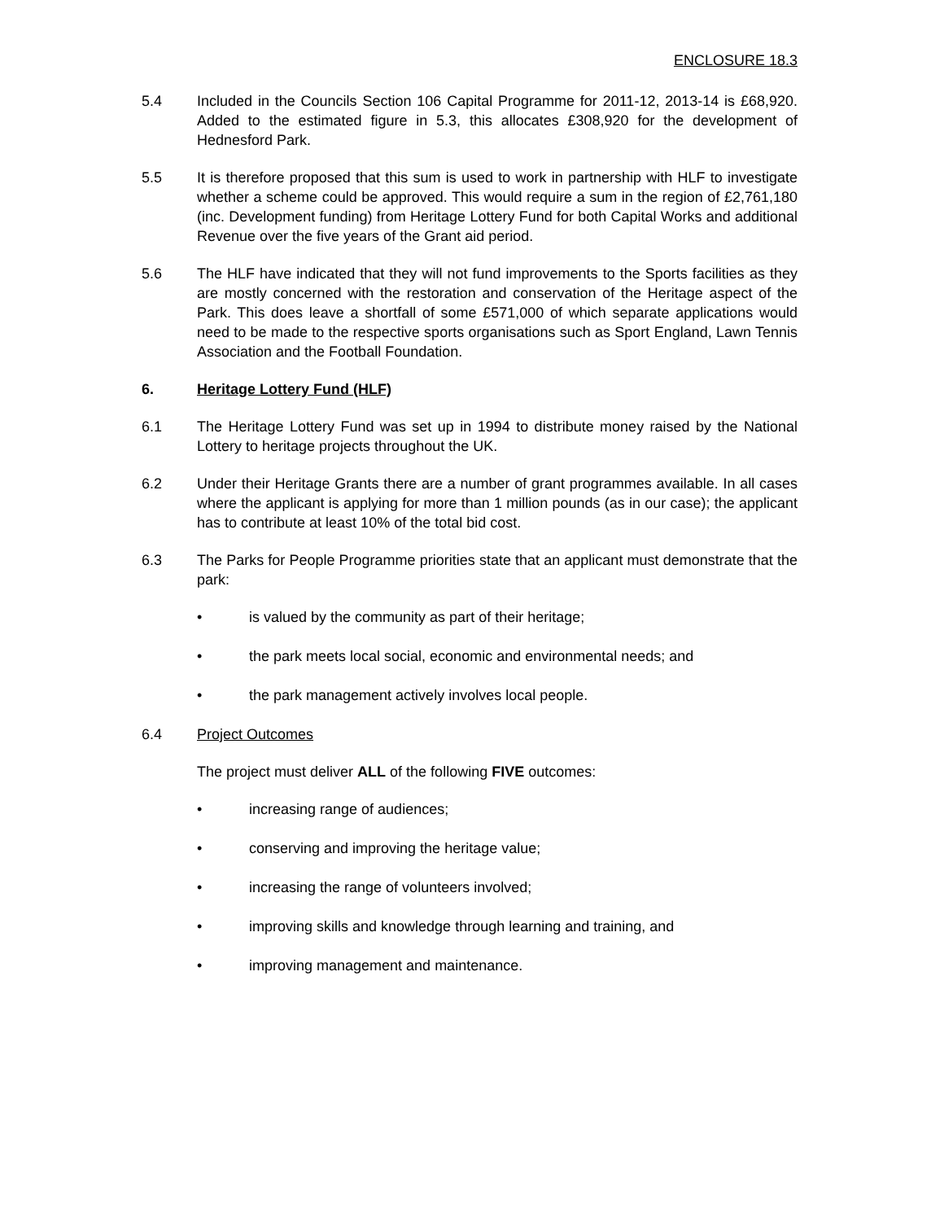ENCLOSURE 18.3
5.4 Included in the Councils Section 106 Capital Programme for 2011-12, 2013-14 is £68,920. Added to the estimated figure in 5.3, this allocates £308,920 for the development of Hednesford Park.
5.5 It is therefore proposed that this sum is used to work in partnership with HLF to investigate whether a scheme could be approved. This would require a sum in the region of £2,761,180 (inc. Development funding) from Heritage Lottery Fund for both Capital Works and additional Revenue over the five years of the Grant aid period.
5.6 The HLF have indicated that they will not fund improvements to the Sports facilities as they are mostly concerned with the restoration and conservation of the Heritage aspect of the Park. This does leave a shortfall of some £571,000 of which separate applications would need to be made to the respective sports organisations such as Sport England, Lawn Tennis Association and the Football Foundation.
6. Heritage Lottery Fund (HLF)
6.1 The Heritage Lottery Fund was set up in 1994 to distribute money raised by the National Lottery to heritage projects throughout the UK.
6.2 Under their Heritage Grants there are a number of grant programmes available. In all cases where the applicant is applying for more than 1 million pounds (as in our case); the applicant has to contribute at least 10% of the total bid cost.
6.3 The Parks for People Programme priorities state that an applicant must demonstrate that the park:
• is valued by the community as part of their heritage;
• the park meets local social, economic and environmental needs; and
• the park management actively involves local people.
6.4 Project Outcomes
The project must deliver ALL of the following FIVE outcomes:
• increasing range of audiences;
• conserving and improving the heritage value;
• increasing the range of volunteers involved;
• improving skills and knowledge through learning and training, and
• improving management and maintenance.